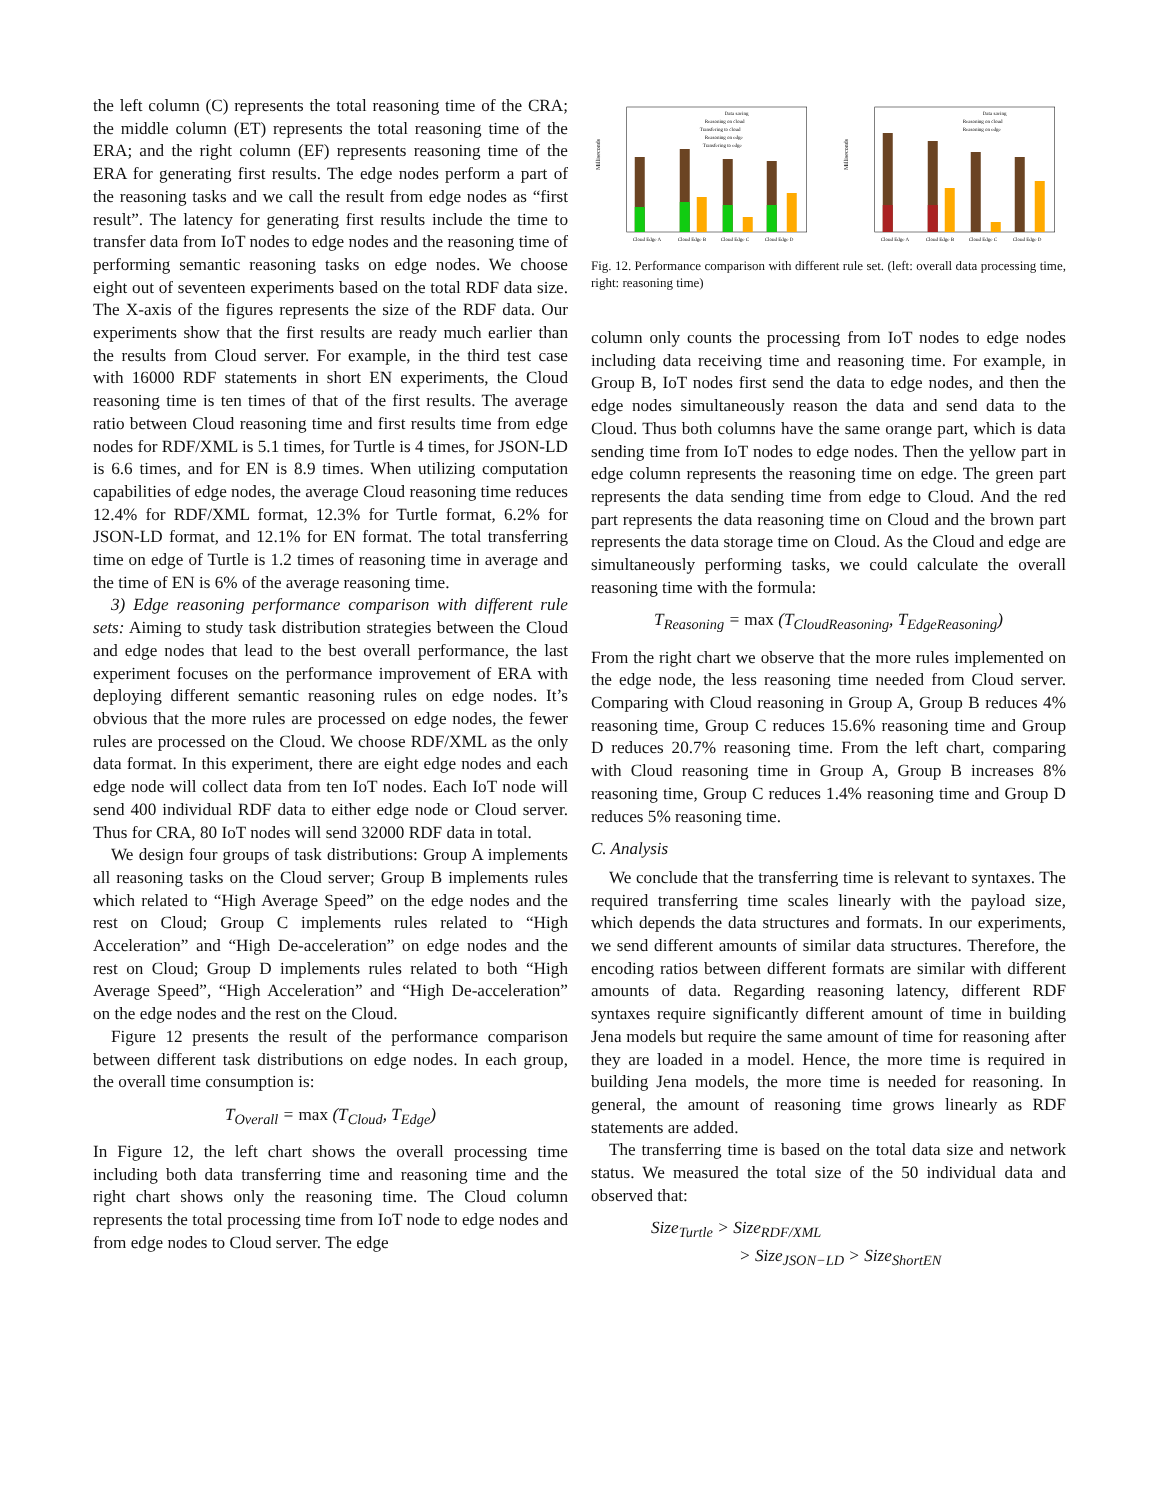the left column (C) represents the total reasoning time of the CRA; the middle column (ET) represents the total reasoning time of the ERA; and the right column (EF) represents reasoning time of the ERA for generating first results. The edge nodes perform a part of the reasoning tasks and we call the result from edge nodes as “first result”. The latency for generating first results include the time to transfer data from IoT nodes to edge nodes and the reasoning time of performing semantic reasoning tasks on edge nodes. We choose eight out of seventeen experiments based on the total RDF data size. The X-axis of the figures represents the size of the RDF data. Our experiments show that the first results are ready much earlier than the results from Cloud server. For example, in the third test case with 16000 RDF statements in short EN experiments, the Cloud reasoning time is ten times of that of the first results. The average ratio between Cloud reasoning time and first results time from edge nodes for RDF/XML is 5.1 times, for Turtle is 4 times, for JSON-LD is 6.6 times, and for EN is 8.9 times. When utilizing computation capabilities of edge nodes, the average Cloud reasoning time reduces 12.4% for RDF/XML format, 12.3% for Turtle format, 6.2% for JSON-LD format, and 12.1% for EN format. The total transferring time on edge of Turtle is 1.2 times of reasoning time in average and the time of EN is 6% of the average reasoning time.
3) Edge reasoning performance comparison with different rule sets: Aiming to study task distribution strategies between the Cloud and edge nodes that lead to the best overall performance, the last experiment focuses on the performance improvement of ERA with deploying different semantic reasoning rules on edge nodes. It’s obvious that the more rules are processed on edge nodes, the fewer rules are processed on the Cloud. We choose RDF/XML as the only data format. In this experiment, there are eight edge nodes and each edge node will collect data from ten IoT nodes. Each IoT node will send 400 individual RDF data to either edge node or Cloud server. Thus for CRA, 80 IoT nodes will send 32000 RDF data in total.
We design four groups of task distributions: Group A implements all reasoning tasks on the Cloud server; Group B implements rules which related to “High Average Speed” on the edge nodes and the rest on Cloud; Group C implements rules related to “High Acceleration” and “High De-acceleration” on edge nodes and the rest on Cloud; Group D implements rules related to both “High Average Speed”, “High Acceleration” and “High De-acceleration” on the edge nodes and the rest on the Cloud.
Figure 12 presents the result of the performance comparison between different task distributions on edge nodes. In each group, the overall time consumption is:
T<sub>Overall</sub> = max (T<sub>Cloud</sub>, T<sub>Edge</sub>)
In Figure 12, the left chart shows the overall processing time including both data transferring time and reasoning time and the right chart shows only the reasoning time. The Cloud column represents the total processing time from IoT node to edge nodes and from edge nodes to Cloud server. The edge
Milliseconds
Data saving
Reasoning on cloud
Transfering to cloud
Reasoning on edge
Transfering to edge
Cloud Edge A
Cloud Edge B
Cloud Edge C
Cloud Edge D
Milliseconds
Data saving
Reasoning on cloud
Reasoning on edge
Cloud Edge A
Cloud Edge B
Cloud Edge C
Cloud Edge D
Fig. 12. Performance comparison with different rule set. (left: overall data processing time, right: reasoning time)
column only counts the processing from IoT nodes to edge nodes including data receiving time and reasoning time. For example, in Group B, IoT nodes first send the data to edge nodes, and then the edge nodes simultaneously reason the data and send data to the Cloud. Thus both columns have the same orange part, which is data sending time from IoT nodes to edge nodes. Then the yellow part in edge column represents the reasoning time on edge. The green part represents the data sending time from edge to Cloud. And the red part represents the data reasoning time on Cloud and the brown part represents the data storage time on Cloud. As the Cloud and edge are simultaneously performing tasks, we could calculate the overall reasoning time with the formula:
T<sub>Reasoning</sub> = max (T<sub>CloudReasoning</sub>, T<sub>EdgeReasoning</sub>)
From the right chart we observe that the more rules implemented on the edge node, the less reasoning time needed from Cloud server. Comparing with Cloud reasoning in Group A, Group B reduces 4% reasoning time, Group C reduces 15.6% reasoning time and Group D reduces 20.7% reasoning time. From the left chart, comparing with Cloud reasoning time in Group A, Group B increases 8% reasoning time, Group C reduces 1.4% reasoning time and Group D reduces 5% reasoning time.
C. Analysis
We conclude that the transferring time is relevant to syntaxes. The required transferring time scales linearly with the payload size, which depends the data structures and formats. In our experiments, we send different amounts of similar data structures. Therefore, the encoding ratios between different formats are similar with different amounts of data. Regarding reasoning latency, different RDF syntaxes require significantly different amount of time in building Jena models but require the same amount of time for reasoning after they are loaded in a model. Hence, the more time is required in building Jena models, the more time is needed for reasoning. In general, the amount of reasoning time grows linearly as RDF statements are added.
The transferring time is based on the total data size and network status. We measured the total size of the 50 individual data and observed that:
Size<sub>Turtle</sub> > Size<sub>RDF/XML</sub>
> Size<sub>JSON−LD</sub> > Size<sub>ShortEN</sub>